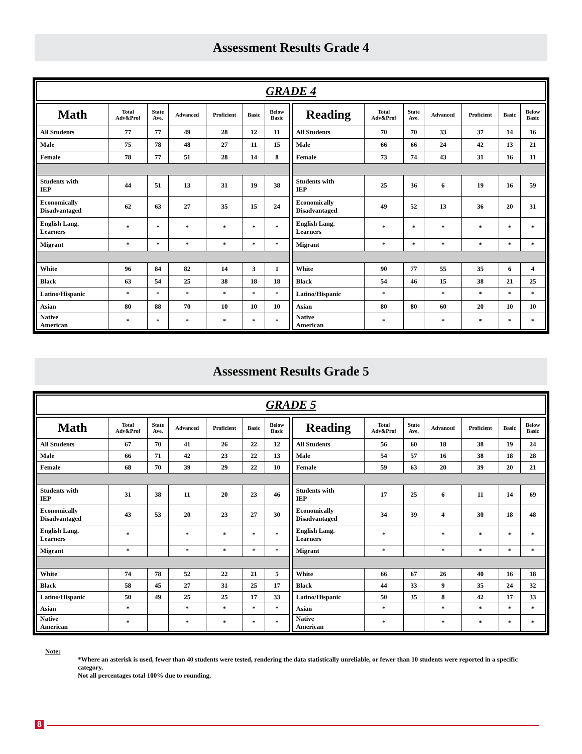Assessment Results Grade 4
GRADE 4
| Math | Total Adv&Prof | State Ave. | Advanced | Proficient | Basic | Below Basic |
| --- | --- | --- | --- | --- | --- | --- |
| All Students | 77 | 77 | 49 | 28 | 12 | 11 |
| Male | 75 | 78 | 48 | 27 | 11 | 15 |
| Female | 78 | 77 | 51 | 28 | 14 | 8 |
| Students with IEP | 44 | 51 | 13 | 31 | 19 | 38 |
| Economically Disadvantaged | 62 | 63 | 27 | 35 | 15 | 24 |
| English Lang. Learners | * | * | * | * | * | * |
| Migrant | * | * | * | * | * | * |
| White | 96 | 84 | 82 | 14 | 3 | 1 |
| Black | 63 | 54 | 25 | 38 | 18 | 18 |
| Latino/Hispanic | * | * | * | * | * | * |
| Asian | 80 | 88 | 70 | 10 | 10 | 10 |
| Native American | * | * | * | * | * | * |
| Reading | Total Adv&Prof | State Ave. | Advanced | Proficient | Basic | Below Basic |
| --- | --- | --- | --- | --- | --- | --- |
| All Students | 70 | 70 | 33 | 37 | 14 | 16 |
| Male | 66 | 66 | 24 | 42 | 13 | 21 |
| Female | 73 | 74 | 43 | 31 | 16 | 11 |
| Students with IEP | 25 | 36 | 6 | 19 | 16 | 59 |
| Economically Disadvantaged | 49 | 52 | 13 | 36 | 20 | 31 |
| English Lang. Learners | * | * | * | * | * | * |
| Migrant | * | * | * | * | * | * |
| White | 90 | 77 | 55 | 35 | 6 | 4 |
| Black | 54 | 46 | 15 | 38 | 21 | 25 |
| Latino/Hispanic | * | | * | * | * | * |
| Asian | 80 | 80 | 60 | 20 | 10 | 10 |
| Native American | * | | * | * | * | * |
Assessment Results Grade 5
GRADE 5
| Math | Total Adv&Prof | State Ave. | Advanced | Proficient | Basic | Below Basic |
| --- | --- | --- | --- | --- | --- | --- |
| All Students | 67 | 70 | 41 | 26 | 22 | 12 |
| Male | 66 | 71 | 42 | 23 | 22 | 13 |
| Female | 68 | 70 | 39 | 29 | 22 | 10 |
| Students with IEP | 31 | 38 | 11 | 20 | 23 | 46 |
| Economically Disadvantaged | 43 | 53 | 20 | 23 | 27 | 30 |
| English Lang. Learners | * | | * | * | * | * |
| Migrant | * | | * | * | * | * |
| White | 74 | 78 | 52 | 22 | 21 | 5 |
| Black | 58 | 45 | 27 | 31 | 25 | 17 |
| Latino/Hispanic | 50 | 49 | 25 | 25 | 17 | 33 |
| Asian | * | | * | * | * | * |
| Native American | * | | * | * | * | * |
| Reading | Total Adv&Prof | State Ave. | Advanced | Proficient | Basic | Below Basic |
| --- | --- | --- | --- | --- | --- | --- |
| All Students | 56 | 60 | 18 | 38 | 19 | 24 |
| Male | 54 | 57 | 16 | 38 | 18 | 28 |
| Female | 59 | 63 | 20 | 39 | 20 | 21 |
| Students with IEP | 17 | 25 | 6 | 11 | 14 | 69 |
| Economically Disadvantaged | 34 | 39 | 4 | 30 | 18 | 48 |
| English Lang. Learners | * | | * | * | * | * |
| Migrant | * | | * | * | * | * |
| White | 66 | 67 | 26 | 40 | 16 | 18 |
| Black | 44 | 33 | 9 | 35 | 24 | 32 |
| Latino/Hispanic | 50 | 35 | 8 | 42 | 17 | 33 |
| Asian | * | | * | * | * | * |
| Native American | * | | * | * | * | * |
Note:
*Where an asterisk is used, fewer than 40 students were tested, rendering the data statistically unreliable, or fewer than 10 students were reported in a specific category.
Not all percentages total 100% due to rounding.
8